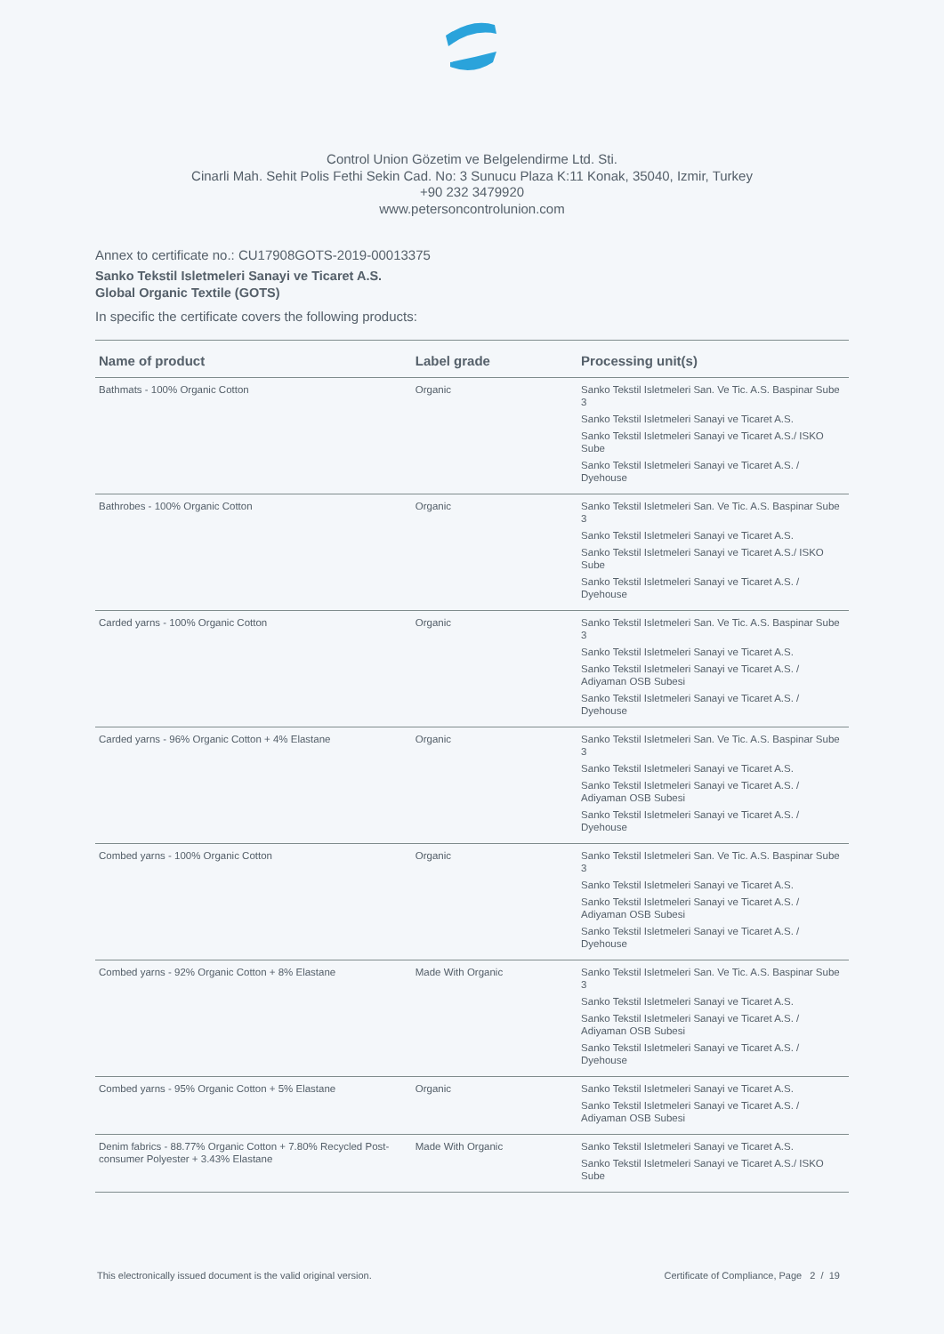Control Union Gözetim ve Belgelendirme Ltd. Sti.
Cinarli Mah. Sehit Polis Fethi Sekin Cad. No: 3 Sunucu Plaza K:11 Konak, 35040, Izmir, Turkey
+90 232 3479920
www.petersoncontrolunion.com
Annex to certificate no.: CU17908GOTS-2019-00013375
Sanko Tekstil Isletmeleri Sanayi ve Ticaret A.S.
Global Organic Textile (GOTS)
In specific the certificate covers the following products:
| Name of product | Label grade | Processing unit(s) |
| --- | --- | --- |
| Bathmats - 100% Organic Cotton | Organic | Sanko Tekstil Isletmeleri San. Ve Tic. A.S. Baspinar Sube 3 Sanko Tekstil Isletmeleri Sanayi ve Ticaret A.S. Sanko Tekstil Isletmeleri Sanayi ve Ticaret A.S./ ISKO Sube Sanko Tekstil Isletmeleri Sanayi ve Ticaret A.S. / Dyehouse |
| Bathrobes - 100% Organic Cotton | Organic | Sanko Tekstil Isletmeleri San. Ve Tic. A.S. Baspinar Sube 3 Sanko Tekstil Isletmeleri Sanayi ve Ticaret A.S. Sanko Tekstil Isletmeleri Sanayi ve Ticaret A.S./ ISKO Sube Sanko Tekstil Isletmeleri Sanayi ve Ticaret A.S. / Dyehouse |
| Carded yarns - 100% Organic Cotton | Organic | Sanko Tekstil Isletmeleri San. Ve Tic. A.S. Baspinar Sube 3 Sanko Tekstil Isletmeleri Sanayi ve Ticaret A.S. Sanko Tekstil Isletmeleri Sanayi ve Ticaret A.S. / Adiyaman OSB Subesi Sanko Tekstil Isletmeleri Sanayi ve Ticaret A.S. / Dyehouse |
| Carded yarns - 96% Organic Cotton + 4% Elastane | Organic | Sanko Tekstil Isletmeleri San. Ve Tic. A.S. Baspinar Sube 3 Sanko Tekstil Isletmeleri Sanayi ve Ticaret A.S. Sanko Tekstil Isletmeleri Sanayi ve Ticaret A.S. / Adiyaman OSB Subesi Sanko Tekstil Isletmeleri Sanayi ve Ticaret A.S. / Dyehouse |
| Combed yarns - 100% Organic Cotton | Organic | Sanko Tekstil Isletmeleri San. Ve Tic. A.S. Baspinar Sube 3 Sanko Tekstil Isletmeleri Sanayi ve Ticaret A.S. Sanko Tekstil Isletmeleri Sanayi ve Ticaret A.S. / Adiyaman OSB Subesi Sanko Tekstil Isletmeleri Sanayi ve Ticaret A.S. / Dyehouse |
| Combed yarns - 92% Organic Cotton + 8% Elastane | Made With Organic | Sanko Tekstil Isletmeleri San. Ve Tic. A.S. Baspinar Sube 3 Sanko Tekstil Isletmeleri Sanayi ve Ticaret A.S. Sanko Tekstil Isletmeleri Sanayi ve Ticaret A.S. / Adiyaman OSB Subesi Sanko Tekstil Isletmeleri Sanayi ve Ticaret A.S. / Dyehouse |
| Combed yarns - 95% Organic Cotton + 5% Elastane | Organic | Sanko Tekstil Isletmeleri Sanayi ve Ticaret A.S. Sanko Tekstil Isletmeleri Sanayi ve Ticaret A.S. / Adiyaman OSB Subesi |
| Denim fabrics - 88.77% Organic Cotton + 7.80% Recycled Post-consumer Polyester + 3.43% Elastane | Made With Organic | Sanko Tekstil Isletmeleri Sanayi ve Ticaret A.S. Sanko Tekstil Isletmeleri Sanayi ve Ticaret A.S./ ISKO Sube |
This electronically issued document is the valid original version. Certificate of Compliance, Page 2 / 19